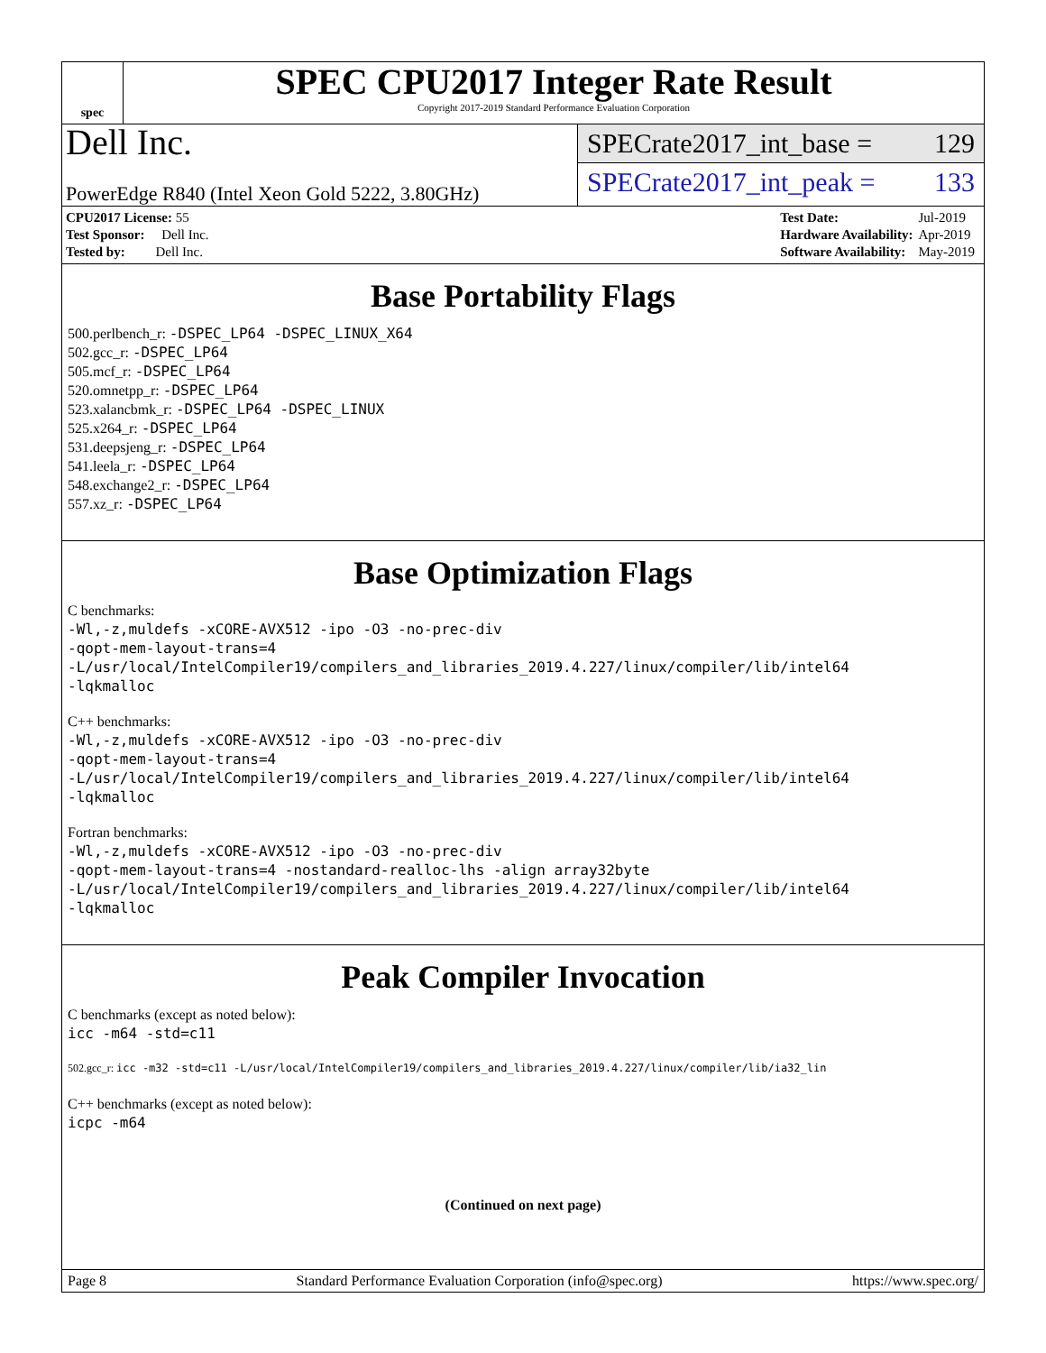spec
SPEC CPU2017 Integer Rate Result
Copyright 2017-2019 Standard Performance Evaluation Corporation
Dell Inc.
PowerEdge R840 (Intel Xeon Gold 5222, 3.80GHz)
SPECrate2017_int_base = 129
SPECrate2017_int_peak = 133
| CPU2017 License: 55 |
| Test Sponsor: Dell Inc. |
| Tested by: Dell Inc. |
| Test Date: | Jul-2019 |
| Hardware Availability: | Apr-2019 |
| Software Availability: | May-2019 |
Base Portability Flags
500.perlbench_r: -DSPEC_LP64 -DSPEC_LINUX_X64
502.gcc_r: -DSPEC_LP64
505.mcf_r: -DSPEC_LP64
520.omnetpp_r: -DSPEC_LP64
523.xalancbmk_r: -DSPEC_LP64 -DSPEC_LINUX
525.x264_r: -DSPEC_LP64
531.deepsjeng_r: -DSPEC_LP64
541.leela_r: -DSPEC_LP64
548.exchange2_r: -DSPEC_LP64
557.xz_r: -DSPEC_LP64
Base Optimization Flags
C benchmarks:
-Wl,-z,muldefs -xCORE-AVX512 -ipo -O3 -no-prec-div
-qopt-mem-layout-trans=4
-L/usr/local/IntelCompiler19/compilers_and_libraries_2019.4.227/linux/compiler/lib/intel64
-lqkmalloc
C++ benchmarks:
-Wl,-z,muldefs -xCORE-AVX512 -ipo -O3 -no-prec-div
-qopt-mem-layout-trans=4
-L/usr/local/IntelCompiler19/compilers_and_libraries_2019.4.227/linux/compiler/lib/intel64
-lqkmalloc
Fortran benchmarks:
-Wl,-z,muldefs -xCORE-AVX512 -ipo -O3 -no-prec-div
-qopt-mem-layout-trans=4 -nostandard-realloc-lhs -align array32byte
-L/usr/local/IntelCompiler19/compilers_and_libraries_2019.4.227/linux/compiler/lib/intel64
-lqkmalloc
Peak Compiler Invocation
C benchmarks (except as noted below):
icc -m64 -std=c11
502.gcc_r: icc -m32 -std=c11 -L/usr/local/IntelCompiler19/compilers_and_libraries_2019.4.227/linux/compiler/lib/ia32_lin
C++ benchmarks (except as noted below):
icpc -m64
(Continued on next page)
Page 8 Standard Performance Evaluation Corporation (info@spec.org) https://www.spec.org/